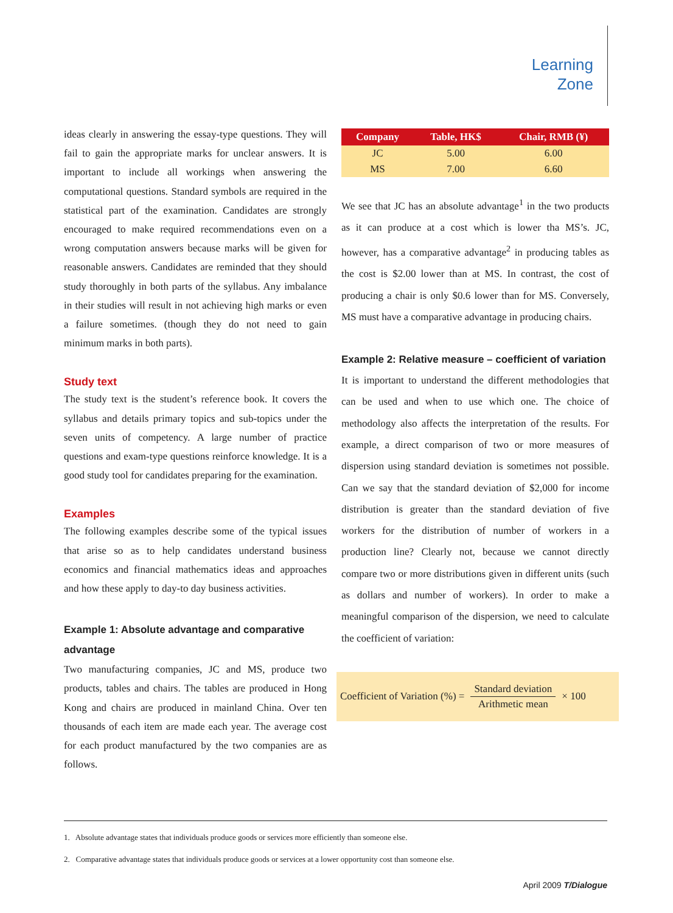Learning
Zone
ideas clearly in answering the essay-type questions. They will fail to gain the appropriate marks for unclear answers. It is important to include all workings when answering the computational questions. Standard symbols are required in the statistical part of the examination. Candidates are strongly encouraged to make required recommendations even on a wrong computation answers because marks will be given for reasonable answers. Candidates are reminded that they should study thoroughly in both parts of the syllabus. Any imbalance in their studies will result in not achieving high marks or even a failure sometimes. (though they do not need to gain minimum marks in both parts).
Study text
The study text is the student’s reference book. It covers the syllabus and details primary topics and sub-topics under the seven units of competency. A large number of practice questions and exam-type questions reinforce knowledge. It is a good study tool for candidates preparing for the examination.
Examples
The following examples describe some of the typical issues that arise so as to help candidates understand business economics and financial mathematics ideas and approaches and how these apply to day-to day business activities.
Example 1: Absolute advantage and comparative advantage
Two manufacturing companies, JC and MS, produce two products, tables and chairs. The tables are produced in Hong Kong and chairs are produced in mainland China. Over ten thousands of each item are made each year. The average cost for each product manufactured by the two companies are as follows.
| Company | Table, HK$ | Chair, RMB (¥) |
| --- | --- | --- |
| JC | 5.00 | 6.00 |
| MS | 7.00 | 6.60 |
We see that JC has an absolute advantage<sup>1</sup> in the two products as it can produce at a cost which is lower tha MS’s. JC, however, has a comparative advantage<sup>2</sup> in producing tables as the cost is $2.00 lower than at MS. In contrast, the cost of producing a chair is only $0.6 lower than for MS. Conversely, MS must have a comparative advantage in producing chairs.
Example 2: Relative measure – coefficient of variation
It is important to understand the different methodologies that can be used and when to use which one. The choice of methodology also affects the interpretation of the results. For example, a direct comparison of two or more measures of dispersion using standard deviation is sometimes not possible. Can we say that the standard deviation of $2,000 for income distribution is greater than the standard deviation of five workers for the distribution of number of workers in a production line? Clearly not, because we cannot directly compare two or more distributions given in different units (such as dollars and number of workers). In order to make a meaningful comparison of the dispersion, we need to calculate the coefficient of variation:
Coefficient of Variation (%) = Standard deviation Arithmetic mean × 100
1. Absolute advantage states that individuals produce goods or services more efficiently than someone else.
2. Comparative advantage states that individuals produce goods or services at a lower opportunity cost than someone else.
April 2009 T/Dialogue